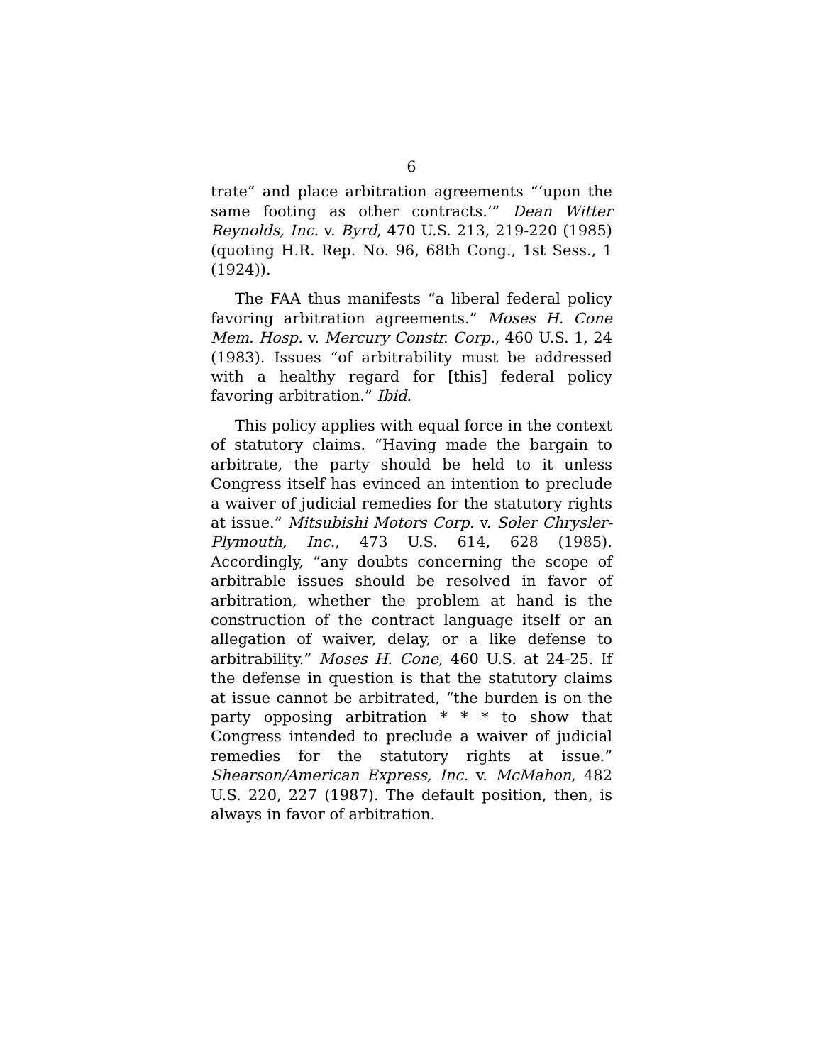6
trate” and place arbitration agreements “‘upon the same footing as other contracts.’” Dean Witter Reynolds, Inc. v. Byrd, 470 U.S. 213, 219-220 (1985) (quoting H.R. Rep. No. 96, 68th Cong., 1st Sess., 1 (1924)).
The FAA thus manifests “a liberal federal policy favoring arbitration agreements.” Moses H. Cone Mem. Hosp. v. Mercury Constr. Corp., 460 U.S. 1, 24 (1983). Issues “of arbitrability must be addressed with a healthy regard for [this] federal policy favoring arbitration.” Ibid.
This policy applies with equal force in the context of statutory claims. “Having made the bargain to arbitrate, the party should be held to it unless Congress itself has evinced an intention to preclude a waiver of judicial remedies for the statutory rights at issue.” Mitsubishi Motors Corp. v. Soler Chrysler-Plymouth, Inc., 473 U.S. 614, 628 (1985). Accordingly, “any doubts concerning the scope of arbitrable issues should be resolved in favor of arbitration, whether the problem at hand is the construction of the contract language itself or an allegation of waiver, delay, or a like defense to arbitrability.” Moses H. Cone, 460 U.S. at 24-25. If the defense in question is that the statutory claims at issue cannot be arbitrated, “the burden is on the party opposing arbitration * * * to show that Congress intended to preclude a waiver of judicial remedies for the statutory rights at issue.” Shearson/American Express, Inc. v. McMahon, 482 U.S. 220, 227 (1987). The default position, then, is always in favor of arbitration.